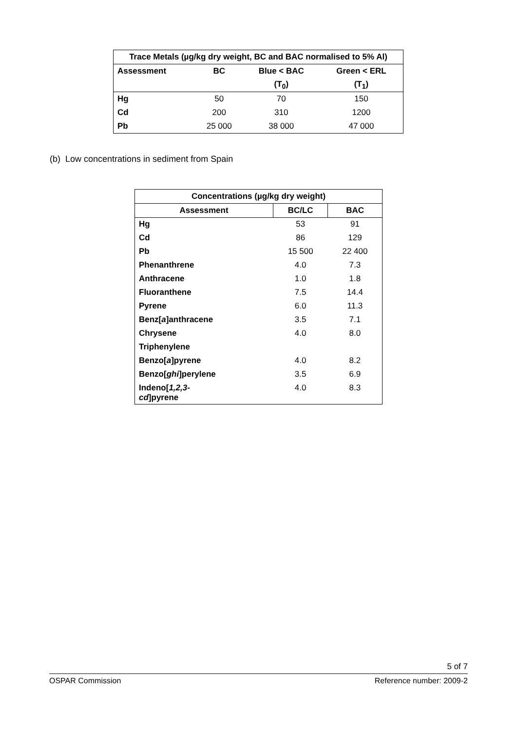| Trace Metals (µg/kg dry weight, BC and BAC normalised to 5% Al) | | | |
| --- | --- | --- | --- |
| Assessment | BC | Blue < BAC | Green < ERL |
| | | (T<sub>0</sub>) | (T<sub>1</sub>) |
| Hg | 50 | 70 | 150 |
| Cd | 200 | 310 | 1200 |
| Pb | 25 000 | 38 000 | 47 000 |
(b) Low concentrations in sediment from Spain
| Concentrations (µg/kg dry weight) | | |
| --- | --- | --- |
| Assessment | BC/LC | BAC |
| Hg | 53 | 91 |
| Cd | 86 | 129 |
| Pb | 15 500 | 22 400 |
| Phenanthrene | 4.0 | 7.3 |
| Anthracene | 1.0 | 1.8 |
| Fluoranthene | 7.5 | 14.4 |
| Pyrene | 6.0 | 11.3 |
| Benz[ a ]anthracene | 3.5 | 7.1 |
| Chrysene | 4.0 | 8.0 |
| Triphenylene | | |
| Benzo[ a ]pyrene | 4.0 | 8.2 |
| Benzo[ ghi ]perylene | 3.5 | 6.9 |
| Indeno[ 1,2,3- cd ]pyrene | 4.0 | 8.3 |
5 of 7
OSPAR Commission Reference number: 2009-2